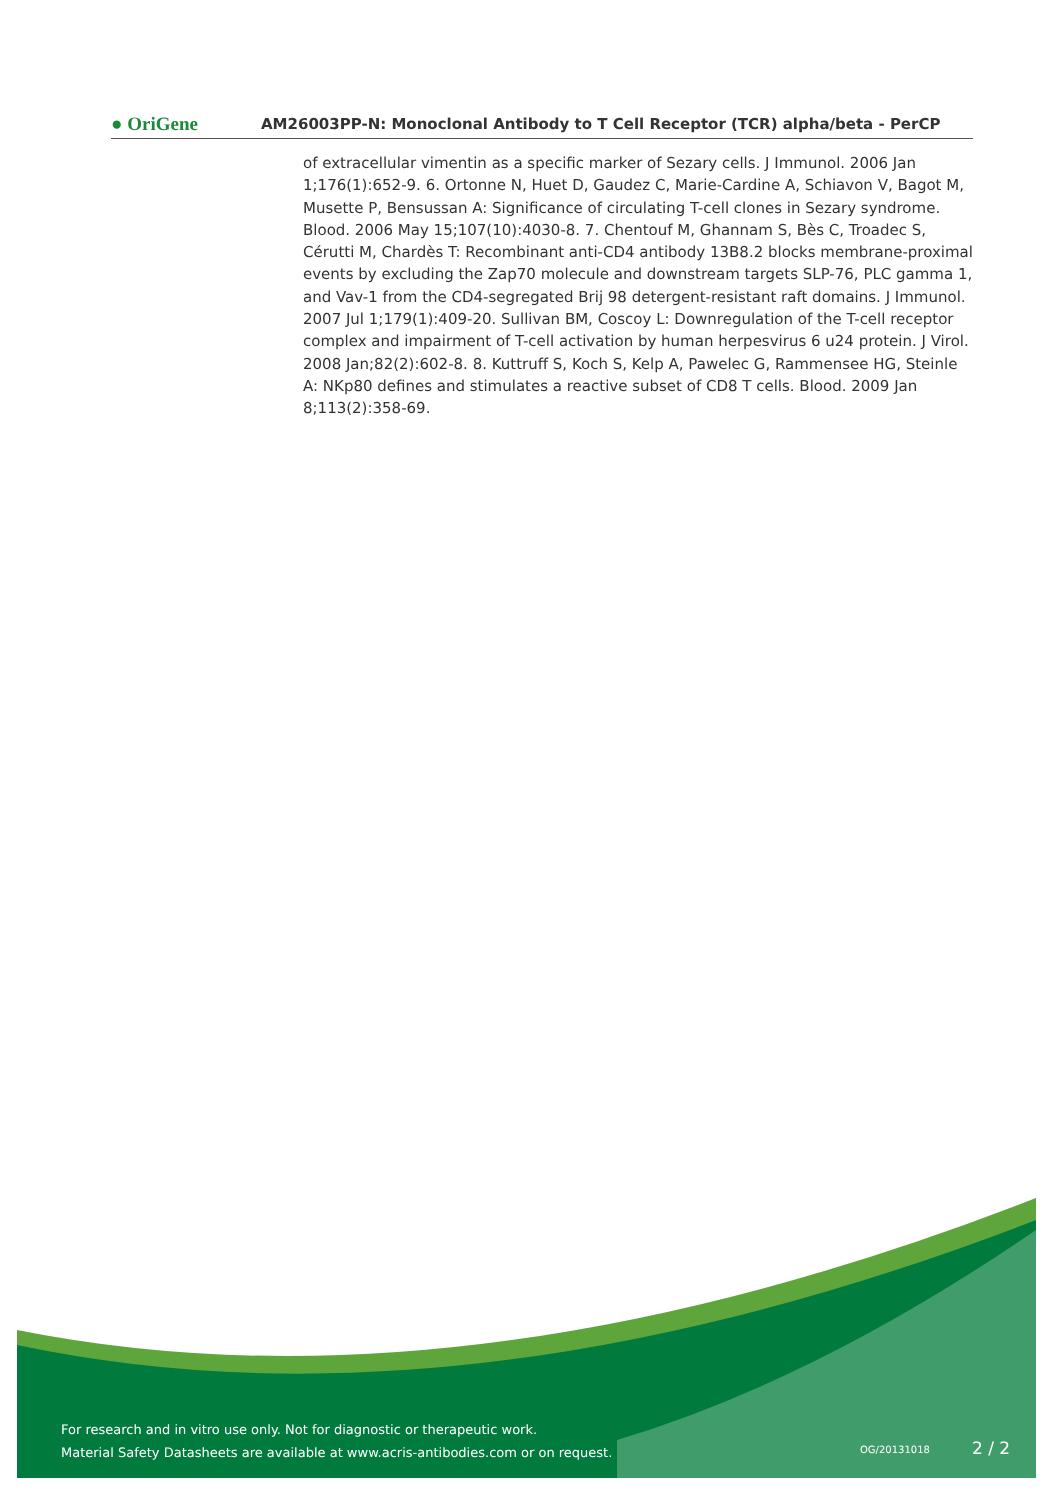● OriGene
AM26003PP-N: Monoclonal Antibody to T Cell Receptor (TCR) alpha/beta - PerCP
of extracellular vimentin as a specific marker of Sezary cells. J Immunol. 2006 Jan 1;176(1):652-9. 6. Ortonne N, Huet D, Gaudez C, Marie-Cardine A, Schiavon V, Bagot M, Musette P, Bensussan A: Significance of circulating T-cell clones in Sezary syndrome. Blood. 2006 May 15;107(10):4030-8. 7. Chentouf M, Ghannam S, Bès C, Troadec S, Cérutti M, Chardès T: Recombinant anti-CD4 antibody 13B8.2 blocks membrane-proximal events by excluding the Zap70 molecule and downstream targets SLP-76, PLC gamma 1, and Vav-1 from the CD4-segregated Brij 98 detergent-resistant raft domains. J Immunol. 2007 Jul 1;179(1):409-20. Sullivan BM, Coscoy L: Downregulation of the T-cell receptor complex and impairment of T-cell activation by human herpesvirus 6 u24 protein. J Virol. 2008 Jan;82(2):602-8. 8. Kuttruff S, Koch S, Kelp A, Pawelec G, Rammensee HG, Steinle A: NKp80 defines and stimulates a reactive subset of CD8 T cells. Blood. 2009 Jan 8;113(2):358-69.
For research and in vitro use only. Not for diagnostic or therapeutic work.
Material Safety Datasheets are available at www.acris-antibodies.com or on request.
OG/20131018 2 / 2